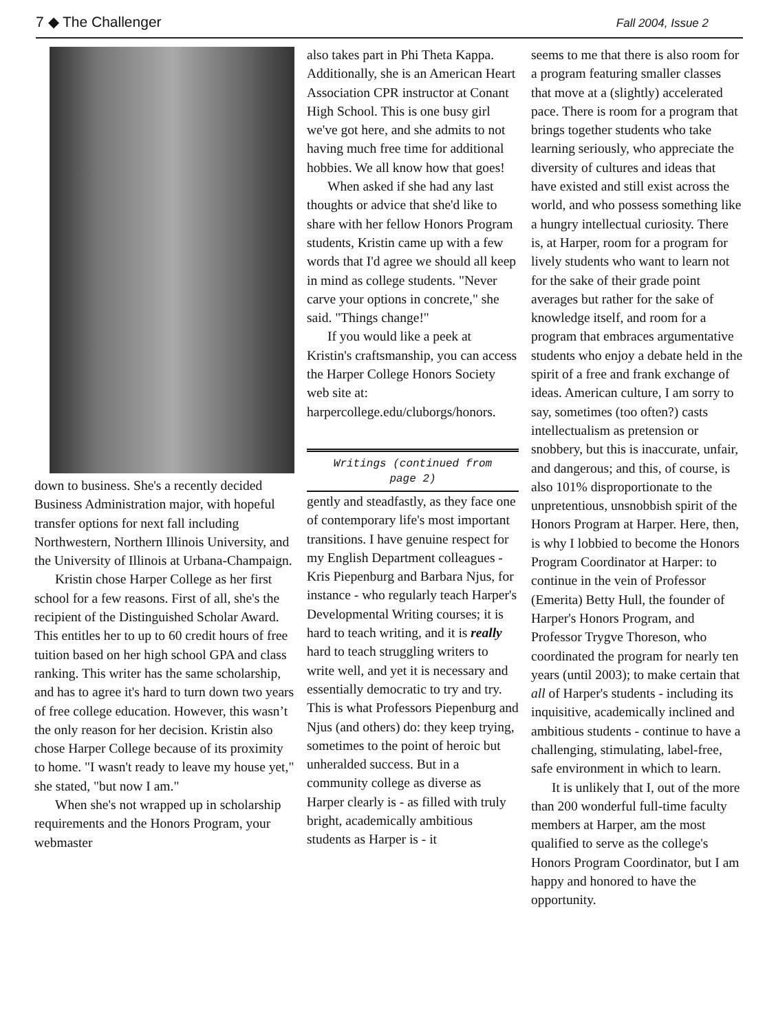7 ◆ The Challenger Fall 2004, Issue 2
down to business. She's a recently decided Business Administration major, with hopeful transfer options for next fall including Northwestern, Northern Illinois University, and the University of Illinois at Urbana-Champaign.
Kristin chose Harper College as her first school for a few reasons. First of all, she's the recipient of the Distinguished Scholar Award. This entitles her to up to 60 credit hours of free tuition based on her high school GPA and class ranking. This writer has the same scholarship, and has to agree it's hard to turn down two years of free college education. However, this wasn’t the only reason for her decision. Kristin also chose Harper College because of its proximity to home. "I wasn't ready to leave my house yet," she stated, "but now I am."
When she's not wrapped up in scholarship requirements and the Honors Program, your webmaster
also takes part in Phi Theta Kappa. Additionally, she is an American Heart Association CPR instructor at Conant High School. This is one busy girl we've got here, and she admits to not having much free time for additional hobbies. We all know how that goes!
When asked if she had any last thoughts or advice that she'd like to share with her fellow Honors Program students, Kristin came up with a few words that I'd agree we should all keep in mind as college students. "Never carve your options in concrete," she said. "Things change!"
If you would like a peek at Kristin's craftsmanship, you can access the Harper College Honors Society web site at: harpercollege.edu/cluborgs/honors.
Writings (continued from
page 2)
gently and steadfastly, as they face one of contemporary life's most important transitions. I have genuine respect for my English Department colleagues - Kris Piepenburg and Barbara Njus, for instance - who regularly teach Harper's Developmental Writing courses; it is hard to teach writing, and it is really hard to teach struggling writers to write well, and yet it is necessary and essentially democratic to try and try. This is what Professors Piepenburg and Njus (and others) do: they keep trying, sometimes to the point of heroic but unheralded success. But in a community college as diverse as Harper clearly is - as filled with truly bright, academically ambitious students as Harper is - it
seems to me that there is also room for a program featuring smaller classes that move at a (slightly) accelerated pace. There is room for a program that brings together students who take learning seriously, who appreciate the diversity of cultures and ideas that have existed and still exist across the world, and who possess something like a hungry intellectual curiosity. There is, at Harper, room for a program for lively students who want to learn not for the sake of their grade point averages but rather for the sake of knowledge itself, and room for a program that embraces argumentative students who enjoy a debate held in the spirit of a free and frank exchange of ideas. American culture, I am sorry to say, sometimes (too often?) casts intellectualism as pretension or snobbery, but this is inaccurate, unfair, and dangerous; and this, of course, is also 101% disproportionate to the unpretentious, unsnobbish spirit of the Honors Program at Harper. Here, then, is why I lobbied to become the Honors Program Coordinator at Harper: to continue in the vein of Professor (Emerita) Betty Hull, the founder of Harper's Honors Program, and Professor Trygve Thoreson, who coordinated the program for nearly ten years (until 2003); to make certain that all of Harper's students - including its inquisitive, academically inclined and ambitious students - continue to have a challenging, stimulating, label-free, safe environment in which to learn.
It is unlikely that I, out of the more than 200 wonderful full-time faculty members at Harper, am the most qualified to serve as the college's Honors Program Coordinator, but I am happy and honored to have the opportunity.